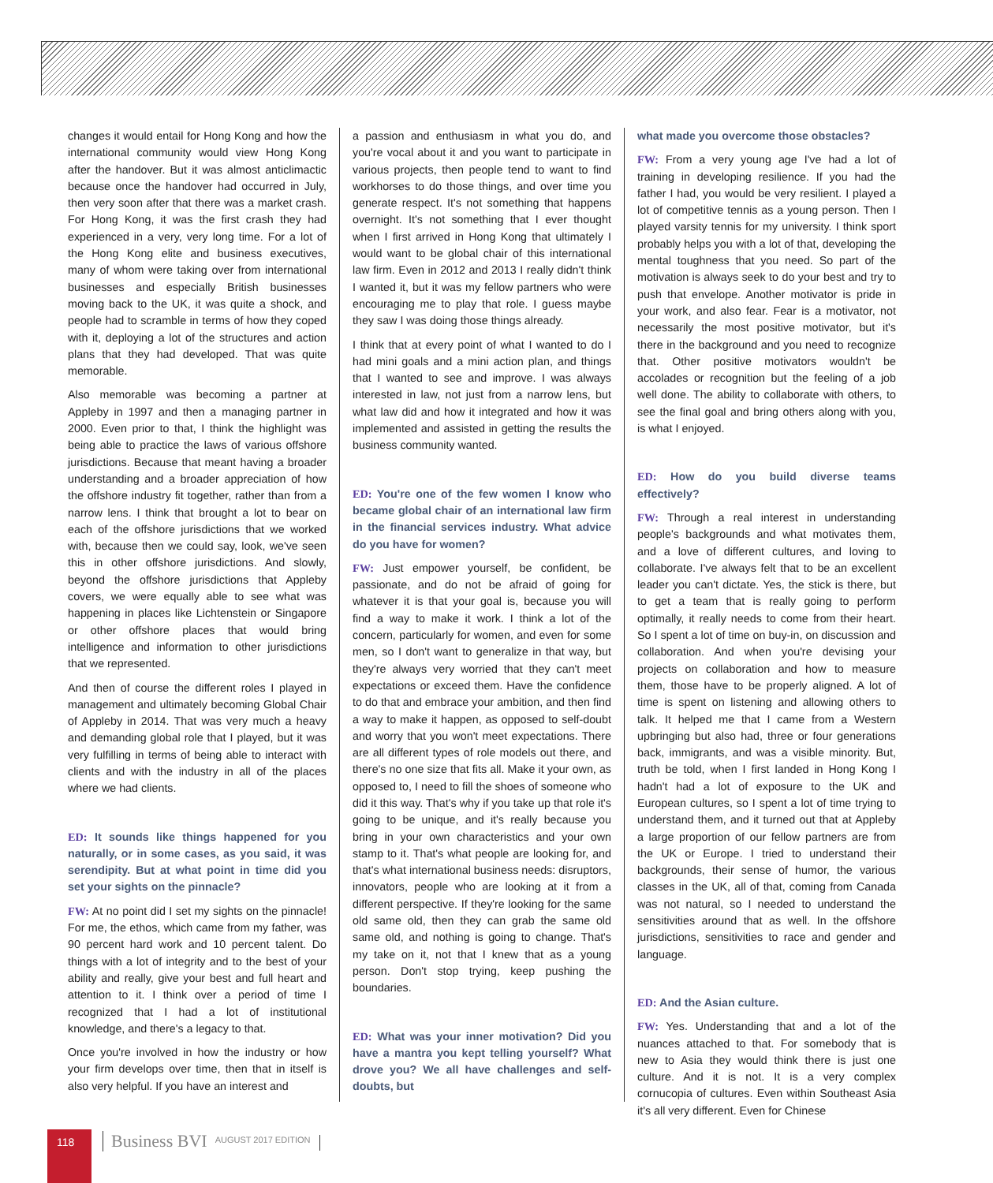changes it would entail for Hong Kong and how the international community would view Hong Kong after the handover. But it was almost anticlimactic because once the handover had occurred in July, then very soon after that there was a market crash. For Hong Kong, it was the first crash they had experienced in a very, very long time. For a lot of the Hong Kong elite and business executives, many of whom were taking over from international businesses and especially British businesses moving back to the UK, it was quite a shock, and people had to scramble in terms of how they coped with it, deploying a lot of the structures and action plans that they had developed. That was quite memorable.
Also memorable was becoming a partner at Appleby in 1997 and then a managing partner in 2000. Even prior to that, I think the highlight was being able to practice the laws of various offshore jurisdictions. Because that meant having a broader understanding and a broader appreciation of how the offshore industry fit together, rather than from a narrow lens. I think that brought a lot to bear on each of the offshore jurisdictions that we worked with, because then we could say, look, we've seen this in other offshore jurisdictions. And slowly, beyond the offshore jurisdictions that Appleby covers, we were equally able to see what was happening in places like Lichtenstein or Singapore or other offshore places that would bring intelligence and information to other jurisdictions that we represented.
And then of course the different roles I played in management and ultimately becoming Global Chair of Appleby in 2014. That was very much a heavy and demanding global role that I played, but it was very fulfilling in terms of being able to interact with clients and with the industry in all of the places where we had clients.
ED: It sounds like things happened for you naturally, or in some cases, as you said, it was serendipity. But at what point in time did you set your sights on the pinnacle?
FW: At no point did I set my sights on the pinnacle! For me, the ethos, which came from my father, was 90 percent hard work and 10 percent talent. Do things with a lot of integrity and to the best of your ability and really, give your best and full heart and attention to it. I think over a period of time I recognized that I had a lot of institutional knowledge, and there's a legacy to that.
Once you're involved in how the industry or how your firm develops over time, then that in itself is also very helpful. If you have an interest and
a passion and enthusiasm in what you do, and you're vocal about it and you want to participate in various projects, then people tend to want to find workhorses to do those things, and over time you generate respect. It's not something that happens overnight. It's not something that I ever thought when I first arrived in Hong Kong that ultimately I would want to be global chair of this international law firm. Even in 2012 and 2013 I really didn't think I wanted it, but it was my fellow partners who were encouraging me to play that role. I guess maybe they saw I was doing those things already.
I think that at every point of what I wanted to do I had mini goals and a mini action plan, and things that I wanted to see and improve. I was always interested in law, not just from a narrow lens, but what law did and how it integrated and how it was implemented and assisted in getting the results the business community wanted.
ED: You're one of the few women I know who became global chair of an international law firm in the financial services industry. What advice do you have for women?
FW: Just empower yourself, be confident, be passionate, and do not be afraid of going for whatever it is that your goal is, because you will find a way to make it work. I think a lot of the concern, particularly for women, and even for some men, so I don't want to generalize in that way, but they're always very worried that they can't meet expectations or exceed them. Have the confidence to do that and embrace your ambition, and then find a way to make it happen, as opposed to self-doubt and worry that you won't meet expectations. There are all different types of role models out there, and there's no one size that fits all. Make it your own, as opposed to, I need to fill the shoes of someone who did it this way. That's why if you take up that role it's going to be unique, and it's really because you bring in your own characteristics and your own stamp to it. That's what people are looking for, and that's what international business needs: disruptors, innovators, people who are looking at it from a different perspective. If they're looking for the same old same old, then they can grab the same old same old, and nothing is going to change. That's my take on it, not that I knew that as a young person. Don't stop trying, keep pushing the boundaries.
ED: What was your inner motivation? Did you have a mantra you kept telling yourself? What drove you? We all have challenges and self-doubts, but
what made you overcome those obstacles?
FW: From a very young age I've had a lot of training in developing resilience. If you had the father I had, you would be very resilient. I played a lot of competitive tennis as a young person. Then I played varsity tennis for my university. I think sport probably helps you with a lot of that, developing the mental toughness that you need. So part of the motivation is always seek to do your best and try to push that envelope. Another motivator is pride in your work, and also fear. Fear is a motivator, not necessarily the most positive motivator, but it's there in the background and you need to recognize that. Other positive motivators wouldn't be accolades or recognition but the feeling of a job well done. The ability to collaborate with others, to see the final goal and bring others along with you, is what I enjoyed.
ED: How do you build diverse teams effectively?
FW: Through a real interest in understanding people's backgrounds and what motivates them, and a love of different cultures, and loving to collaborate. I've always felt that to be an excellent leader you can't dictate. Yes, the stick is there, but to get a team that is really going to perform optimally, it really needs to come from their heart. So I spent a lot of time on buy-in, on discussion and collaboration. And when you're devising your projects on collaboration and how to measure them, those have to be properly aligned. A lot of time is spent on listening and allowing others to talk. It helped me that I came from a Western upbringing but also had, three or four generations back, immigrants, and was a visible minority. But, truth be told, when I first landed in Hong Kong I hadn't had a lot of exposure to the UK and European cultures, so I spent a lot of time trying to understand them, and it turned out that at Appleby a large proportion of our fellow partners are from the UK or Europe. I tried to understand their backgrounds, their sense of humor, the various classes in the UK, all of that, coming from Canada was not natural, so I needed to understand the sensitivities around that as well. In the offshore jurisdictions, sensitivities to race and gender and language.
ED: And the Asian culture.
FW: Yes. Understanding that and a lot of the nuances attached to that. For somebody that is new to Asia they would think there is just one culture. And it is not. It is a very complex cornucopia of cultures. Even within Southeast Asia it's all very different. Even for Chinese
118
Business BVI
AUGUST 2017 EDITION